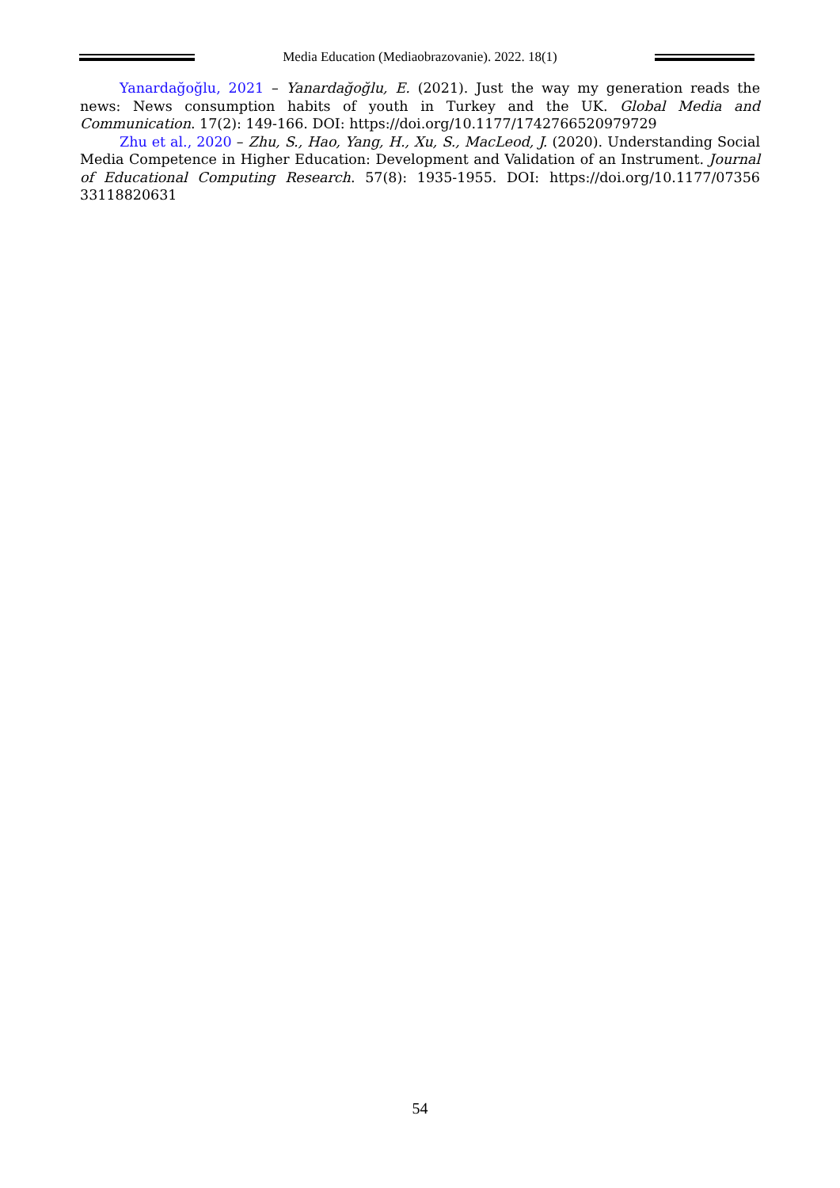Media Education (Mediaobrazovanie). 2022. 18(1)
Yanardağoğlu, 2021 – Yanardağoğlu, E. (2021). Just the way my generation reads the news: News consumption habits of youth in Turkey and the UK. Global Media and Communication. 17(2): 149-166. DOI: https://doi.org/10.1177/1742766520979729
Zhu et al., 2020 – Zhu, S., Hao, Yang, H., Xu, S., MacLeod, J. (2020). Understanding Social Media Competence in Higher Education: Development and Validation of an Instrument. Journal of Educational Computing Research. 57(8): 1935-1955. DOI: https://doi.org/10.1177/07356 33118820631
54